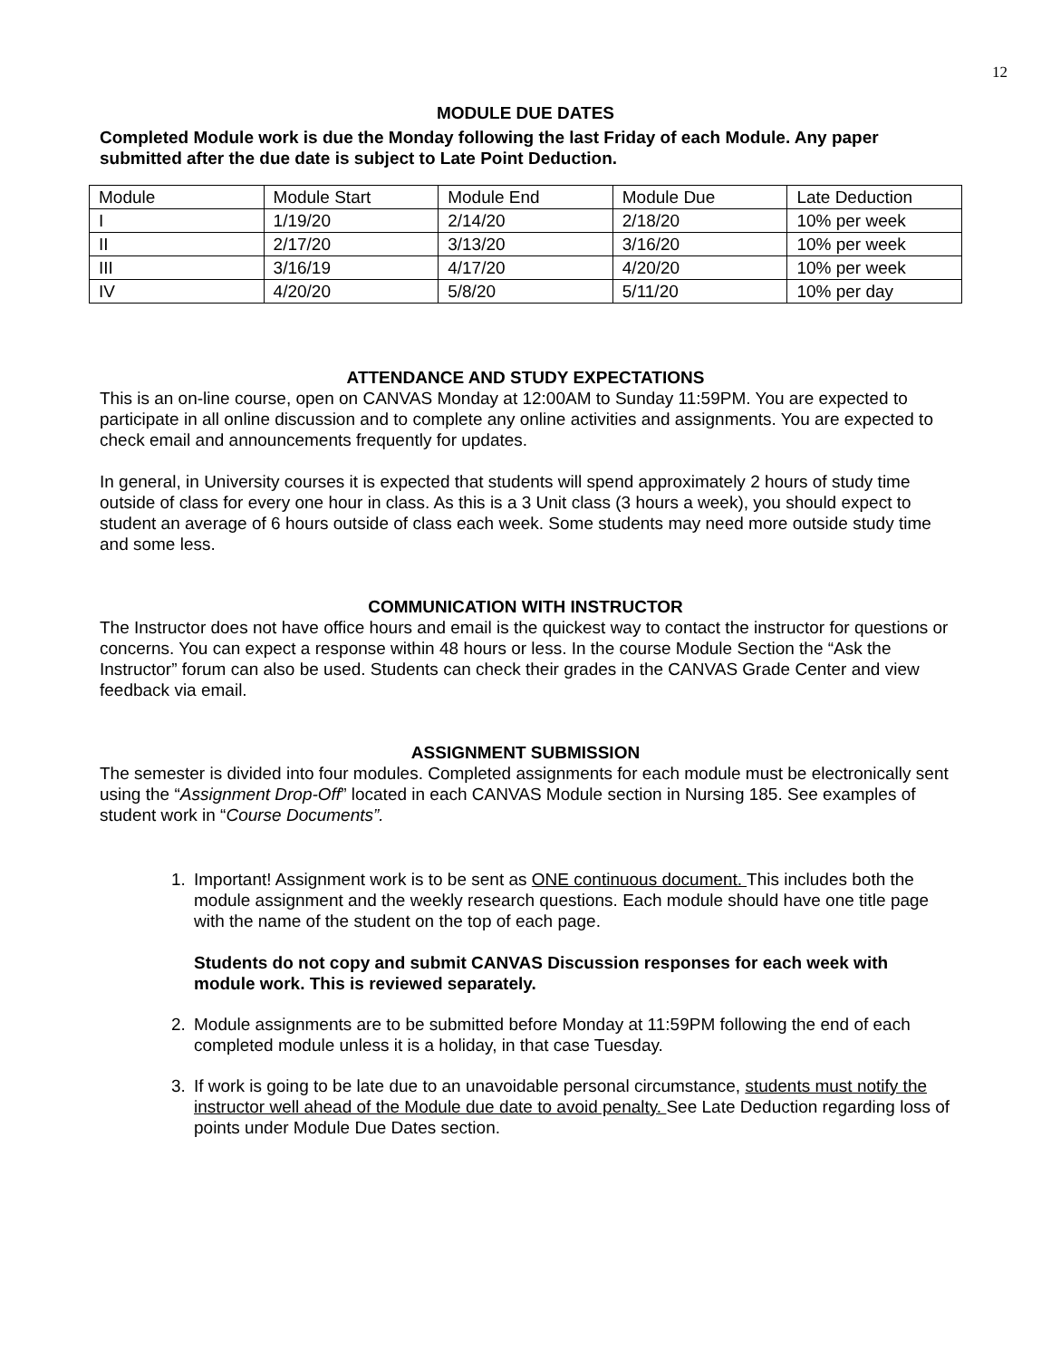12
MODULE DUE DATES
Completed Module work is due the Monday following the last Friday of each Module. Any paper submitted after the due date is subject to Late Point Deduction.
| Module | Module Start | Module End | Module Due | Late Deduction |
| I | 1/19/20 | 2/14/20 | 2/18/20 | 10% per week |
| II | 2/17/20 | 3/13/20 | 3/16/20 | 10% per week |
| III | 3/16/19 | 4/17/20 | 4/20/20 | 10% per week |
| IV | 4/20/20 | 5/8/20 | 5/11/20 | 10% per day |
ATTENDANCE AND STUDY EXPECTATIONS
This is an on-line course, open on CANVAS Monday at 12:00AM to Sunday 11:59PM. You are expected to participate in all online discussion and to complete any online activities and assignments. You are expected to check email and announcements frequently for updates.
In general, in University courses it is expected that students will spend approximately 2 hours of study time outside of class for every one hour in class. As this is a 3 Unit class (3 hours a week), you should expect to student an average of 6 hours outside of class each week. Some students may need more outside study time and some less.
COMMUNICATION WITH INSTRUCTOR
The Instructor does not have office hours and email is the quickest way to contact the instructor for questions or concerns. You can expect a response within 48 hours or less. In the course Module Section the “Ask the Instructor” forum can also be used. Students can check their grades in the CANVAS Grade Center and view feedback via email.
ASSIGNMENT SUBMISSION
The semester is divided into four modules. Completed assignments for each module must be electronically sent using the “Assignment Drop-Off” located in each CANVAS Module section in Nursing 185. See examples of student work in “Course Documents”.
1. Important! Assignment work is to be sent as ONE continuous document. This includes both the module assignment and the weekly research questions. Each module should have one title page with the name of the student on the top of each page.
Students do not copy and submit CANVAS Discussion responses for each week with module work. This is reviewed separately.
2. Module assignments are to be submitted before Monday at 11:59PM following the end of each completed module unless it is a holiday, in that case Tuesday.
3. If work is going to be late due to an unavoidable personal circumstance, students must notify the instructor well ahead of the Module due date to avoid penalty. See Late Deduction regarding loss of points under Module Due Dates section.